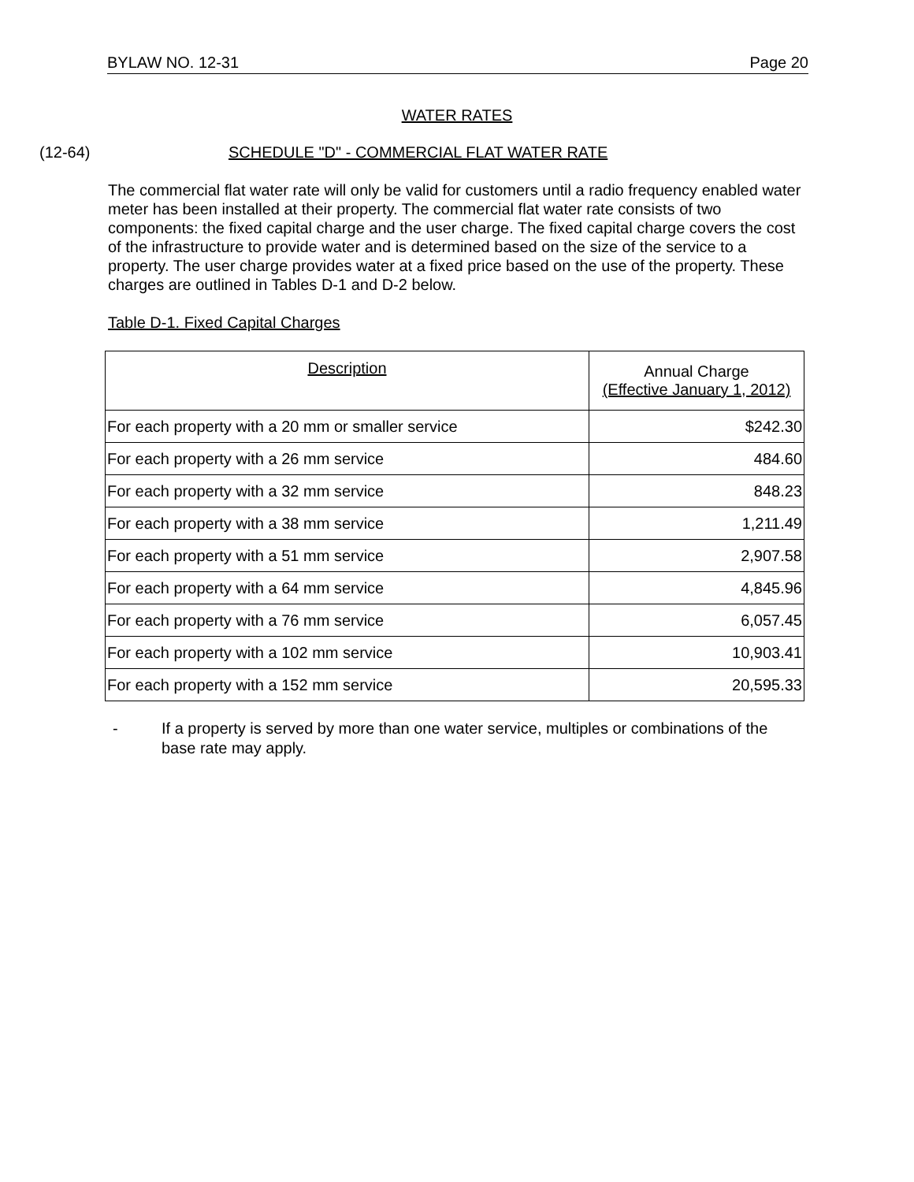BYLAW NO. 12-31 Page 20
WATER RATES
(12-64) SCHEDULE "D" - COMMERCIAL FLAT WATER RATE
The commercial flat water rate will only be valid for customers until a radio frequency enabled water meter has been installed at their property. The commercial flat water rate consists of two components: the fixed capital charge and the user charge. The fixed capital charge covers the cost of the infrastructure to provide water and is determined based on the size of the service to a property. The user charge provides water at a fixed price based on the use of the property. These charges are outlined in Tables D-1 and D-2 below.
Table D-1. Fixed Capital Charges
| Description | Annual Charge (Effective January 1, 2012) |
| --- | --- |
| For each property with a 20 mm or smaller service | $242.30 |
| For each property with a 26 mm service | 484.60 |
| For each property with a 32 mm service | 848.23 |
| For each property with a 38 mm service | 1,211.49 |
| For each property with a 51 mm service | 2,907.58 |
| For each property with a 64 mm service | 4,845.96 |
| For each property with a 76 mm service | 6,057.45 |
| For each property with a 102 mm service | 10,903.41 |
| For each property with a 152 mm service | 20,595.33 |
- If a property is served by more than one water service, multiples or combinations of the base rate may apply.